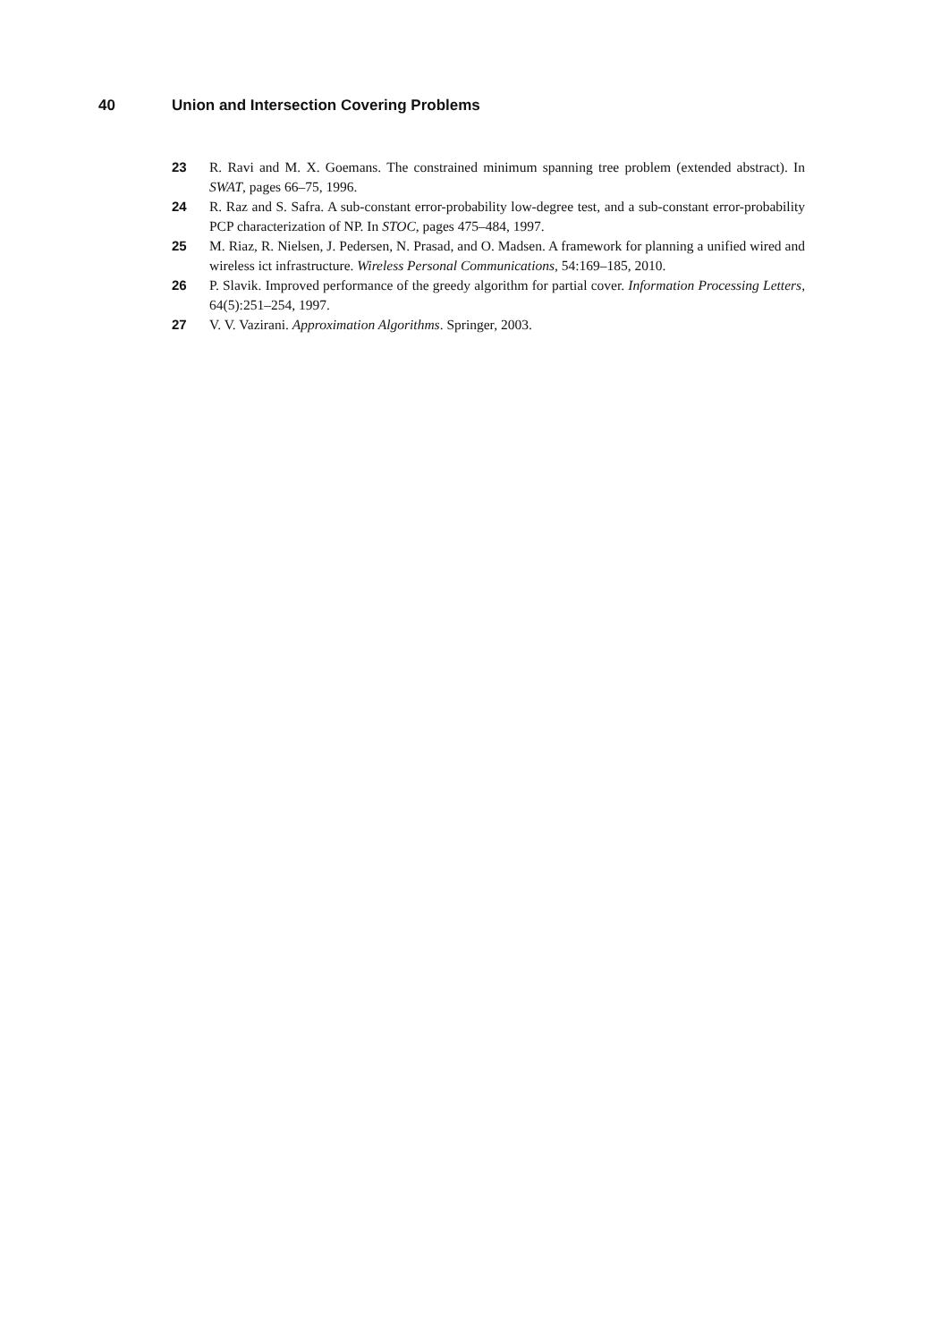40 Union and Intersection Covering Problems
23 R. Ravi and M. X. Goemans. The constrained minimum spanning tree problem (extended abstract). In SWAT, pages 66–75, 1996.
24 R. Raz and S. Safra. A sub-constant error-probability low-degree test, and a sub-constant error-probability PCP characterization of NP. In STOC, pages 475–484, 1997.
25 M. Riaz, R. Nielsen, J. Pedersen, N. Prasad, and O. Madsen. A framework for planning a unified wired and wireless ict infrastructure. Wireless Personal Communications, 54:169–185, 2010.
26 P. Slavik. Improved performance of the greedy algorithm for partial cover. Information Processing Letters, 64(5):251–254, 1997.
27 V. V. Vazirani. Approximation Algorithms. Springer, 2003.